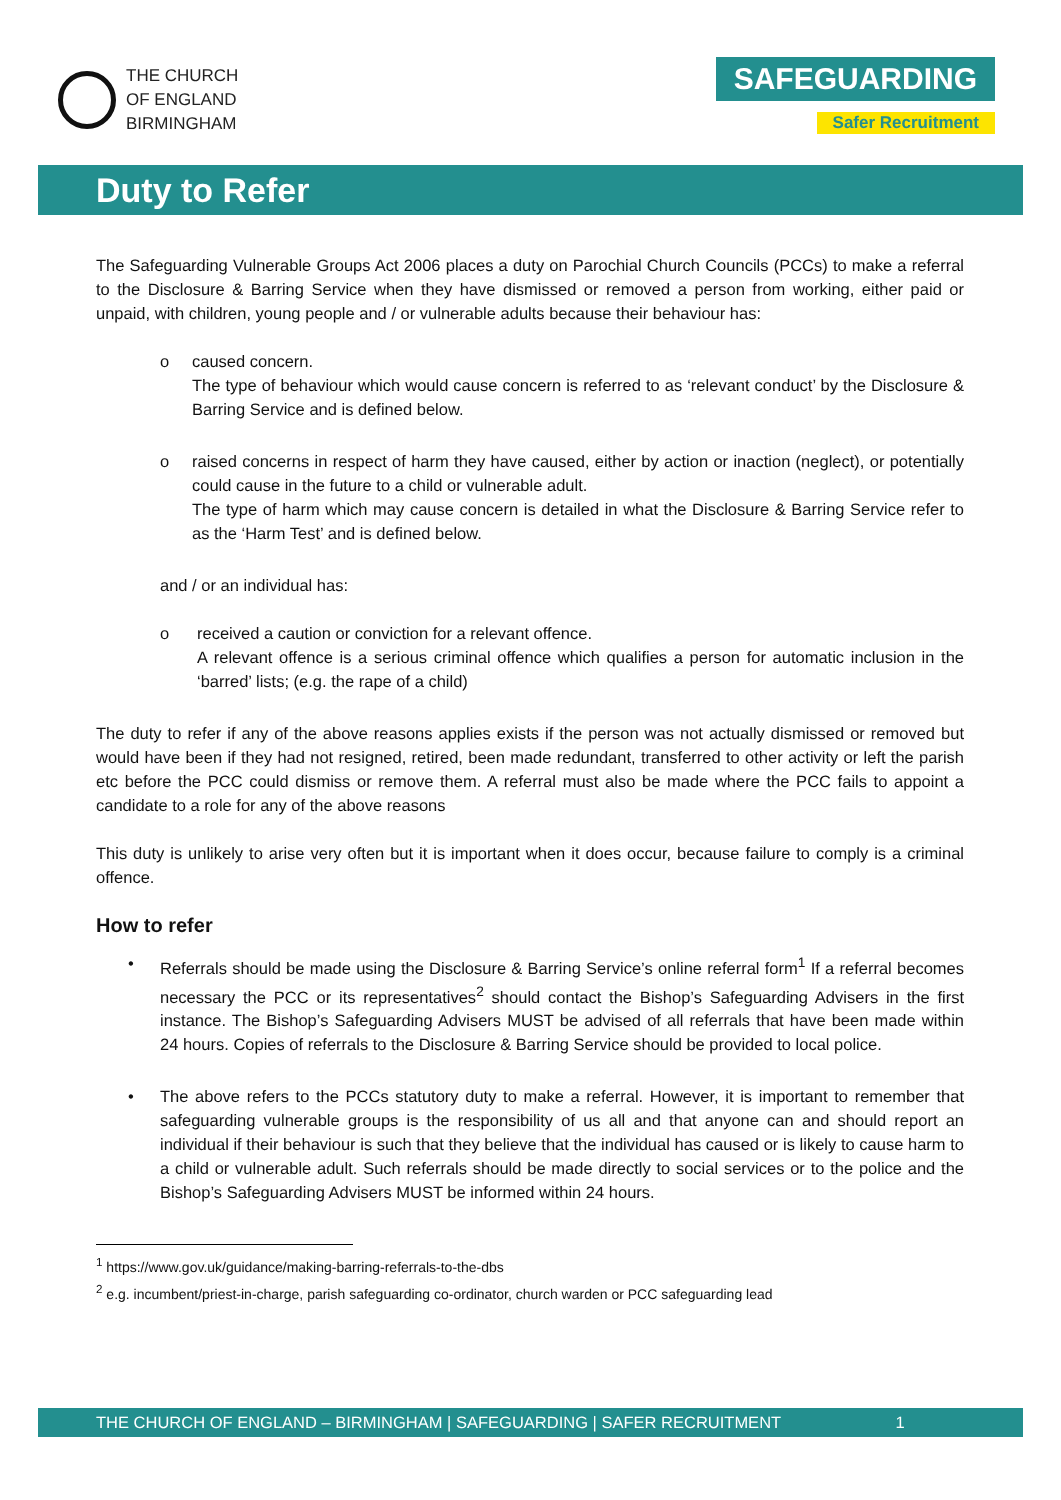THE CHURCH
OF ENGLAND
BIRMINGHAM
SAFEGUARDING
Safer Recruitment
Duty to Refer
The Safeguarding Vulnerable Groups Act 2006 places a duty on Parochial Church Councils (PCCs) to make a referral to the Disclosure & Barring Service when they have dismissed or removed a person from working, either paid or unpaid, with children, young people and / or vulnerable adults because their behaviour has:
o caused concern.
The type of behaviour which would cause concern is referred to as ‘relevant conduct’ by the Disclosure & Barring Service and is defined below.
o raised concerns in respect of harm they have caused, either by action or inaction (neglect), or potentially could cause in the future to a child or vulnerable adult.
The type of harm which may cause concern is detailed in what the Disclosure & Barring Service refer to as the ‘Harm Test’ and is defined below.
and / or an individual has:
o received a caution or conviction for a relevant offence.
A relevant offence is a serious criminal offence which qualifies a person for automatic inclusion in the ‘barred’ lists; (e.g. the rape of a child)
The duty to refer if any of the above reasons applies exists if the person was not actually dismissed or removed but would have been if they had not resigned, retired, been made redundant, transferred to other activity or left the parish etc before the PCC could dismiss or remove them. A referral must also be made where the PCC fails to appoint a candidate to a role for any of the above reasons
This duty is unlikely to arise very often but it is important when it does occur, because failure to comply is a criminal offence.
How to refer
• Referrals should be made using the Disclosure & Barring Service’s online referral form<sup>1</sup> If a referral becomes necessary the PCC or its representatives<sup>2</sup> should contact the Bishop’s Safeguarding Advisers in the first instance. The Bishop’s Safeguarding Advisers MUST be advised of all referrals that have been made within 24 hours. Copies of referrals to the Disclosure & Barring Service should be provided to local police.
• The above refers to the PCCs statutory duty to make a referral. However, it is important to remember that safeguarding vulnerable groups is the responsibility of us all and that anyone can and should report an individual if their behaviour is such that they believe that the individual has caused or is likely to cause harm to a child or vulnerable adult. Such referrals should be made directly to social services or to the police and the Bishop’s Safeguarding Advisers MUST be informed within 24 hours.
<sup>1</sup> https://www.gov.uk/guidance/making-barring-referrals-to-the-dbs
<sup>2</sup> e.g. incumbent/priest-in-charge, parish safeguarding co-ordinator, church warden or PCC safeguarding lead
THE CHURCH OF ENGLAND – BIRMINGHAM | SAFEGUARDING | SAFER RECRUITMENT 1